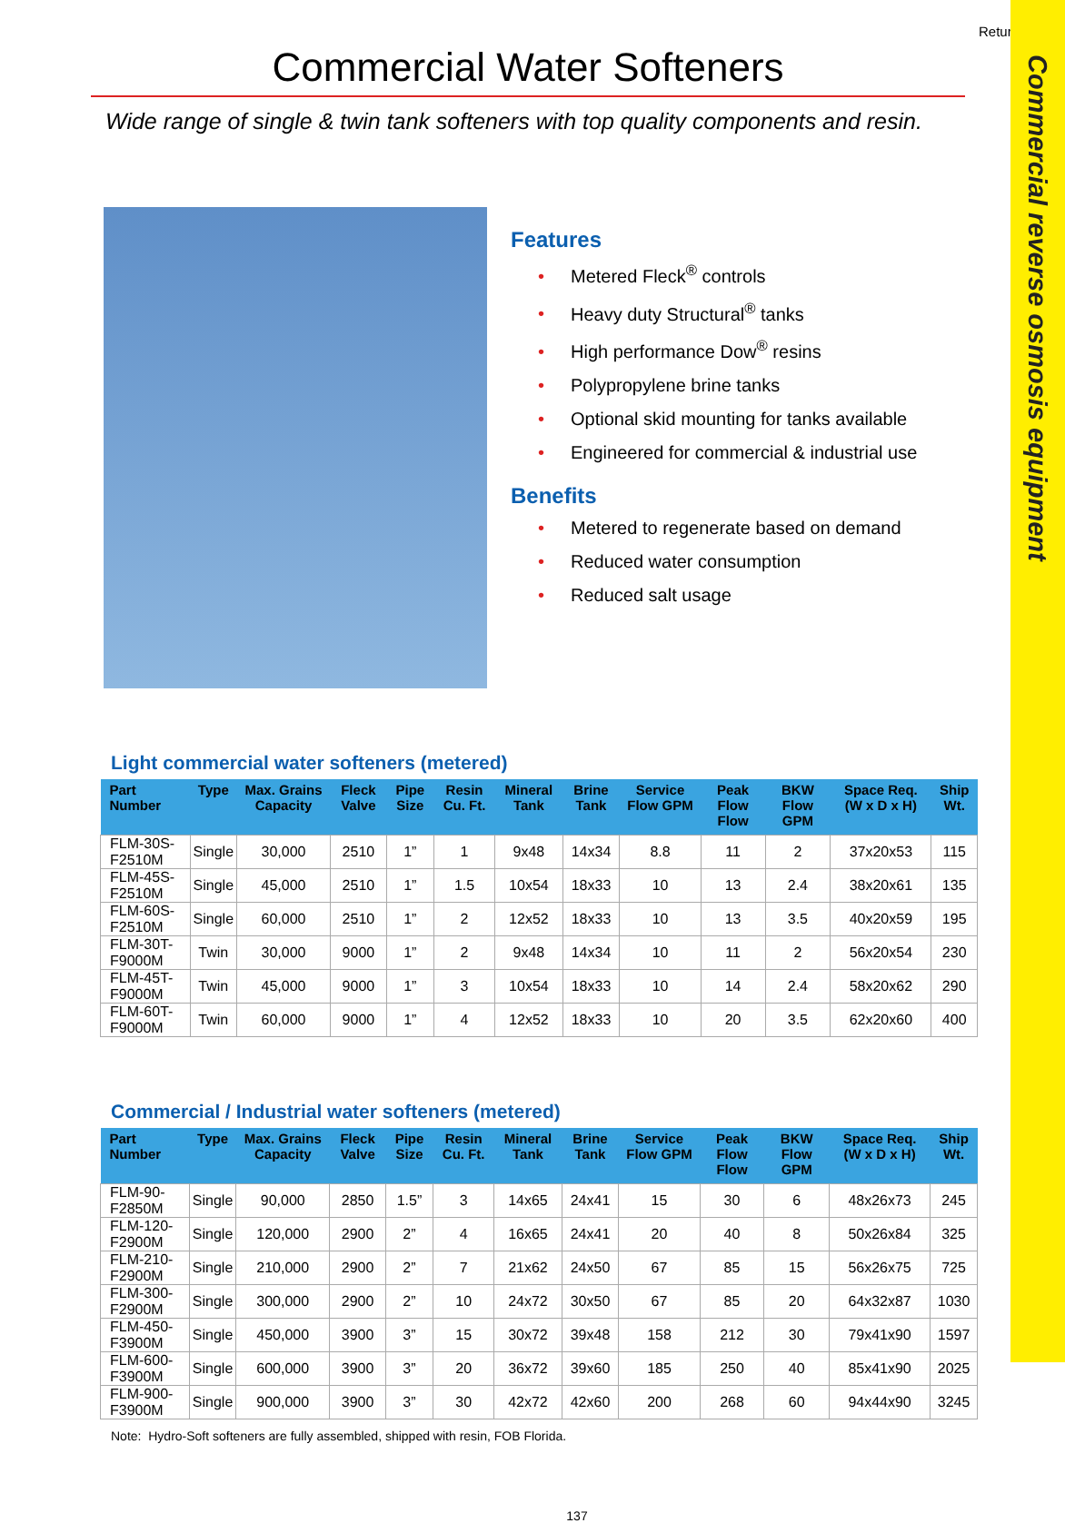Commercial reverse osmosis equipment
Return
Commercial Water Softeners
Wide range of single & twin tank softeners with top quality components and resin.
Features
• Metered Fleck<sup>®</sup> controls
• Heavy duty Structural<sup>®</sup> tanks
• High performance Dow<sup>®</sup> resins
• Polypropylene brine tanks
• Optional skid mounting for tanks available
• Engineered for commercial & industrial use
Benefits
• Metered to regenerate based on demand
• Reduced water consumption
• Reduced salt usage
Light commercial water softeners (metered)
| Part Number | Type | Max. Grains Capacity | Fleck Valve | Pipe Size | Resin Cu. Ft. | Mineral Tank | Brine Tank | Service Flow GPM | Peak Flow Flow | BKW Flow GPM | Space Req. (W x D x H) | Ship Wt. |
| --- | --- | --- | --- | --- | --- | --- | --- | --- | --- | --- | --- | --- |
| FLM-30S-F2510M | Single | 30,000 | 2510 | 1” | 1 | 9x48 | 14x34 | 8.8 | 11 | 2 | 37x20x53 | 115 |
| FLM-45S-F2510M | Single | 45,000 | 2510 | 1” | 1.5 | 10x54 | 18x33 | 10 | 13 | 2.4 | 38x20x61 | 135 |
| FLM-60S-F2510M | Single | 60,000 | 2510 | 1” | 2 | 12x52 | 18x33 | 10 | 13 | 3.5 | 40x20x59 | 195 |
| FLM-30T-F9000M | Twin | 30,000 | 9000 | 1” | 2 | 9x48 | 14x34 | 10 | 11 | 2 | 56x20x54 | 230 |
| FLM-45T-F9000M | Twin | 45,000 | 9000 | 1” | 3 | 10x54 | 18x33 | 10 | 14 | 2.4 | 58x20x62 | 290 |
| FLM-60T-F9000M | Twin | 60,000 | 9000 | 1” | 4 | 12x52 | 18x33 | 10 | 20 | 3.5 | 62x20x60 | 400 |
Commercial / Industrial water softeners (metered)
| Part Number | Type | Max. Grains Capacity | Fleck Valve | Pipe Size | Resin Cu. Ft. | Mineral Tank | Brine Tank | Service Flow GPM | Peak Flow Flow | BKW Flow GPM | Space Req. (W x D x H) | Ship Wt. |
| --- | --- | --- | --- | --- | --- | --- | --- | --- | --- | --- | --- | --- |
| FLM-90-F2850M | Single | 90,000 | 2850 | 1.5” | 3 | 14x65 | 24x41 | 15 | 30 | 6 | 48x26x73 | 245 |
| FLM-120-F2900M | Single | 120,000 | 2900 | 2” | 4 | 16x65 | 24x41 | 20 | 40 | 8 | 50x26x84 | 325 |
| FLM-210-F2900M | Single | 210,000 | 2900 | 2” | 7 | 21x62 | 24x50 | 67 | 85 | 15 | 56x26x75 | 725 |
| FLM-300-F2900M | Single | 300,000 | 2900 | 2” | 10 | 24x72 | 30x50 | 67 | 85 | 20 | 64x32x87 | 1030 |
| FLM-450-F3900M | Single | 450,000 | 3900 | 3” | 15 | 30x72 | 39x48 | 158 | 212 | 30 | 79x41x90 | 1597 |
| FLM-600-F3900M | Single | 600,000 | 3900 | 3” | 20 | 36x72 | 39x60 | 185 | 250 | 40 | 85x41x90 | 2025 |
| FLM-900-F3900M | Single | 900,000 | 3900 | 3” | 30 | 42x72 | 42x60 | 200 | 268 | 60 | 94x44x90 | 3245 |
Note: Hydro-Soft softeners are fully assembled, shipped with resin, FOB Florida.
137